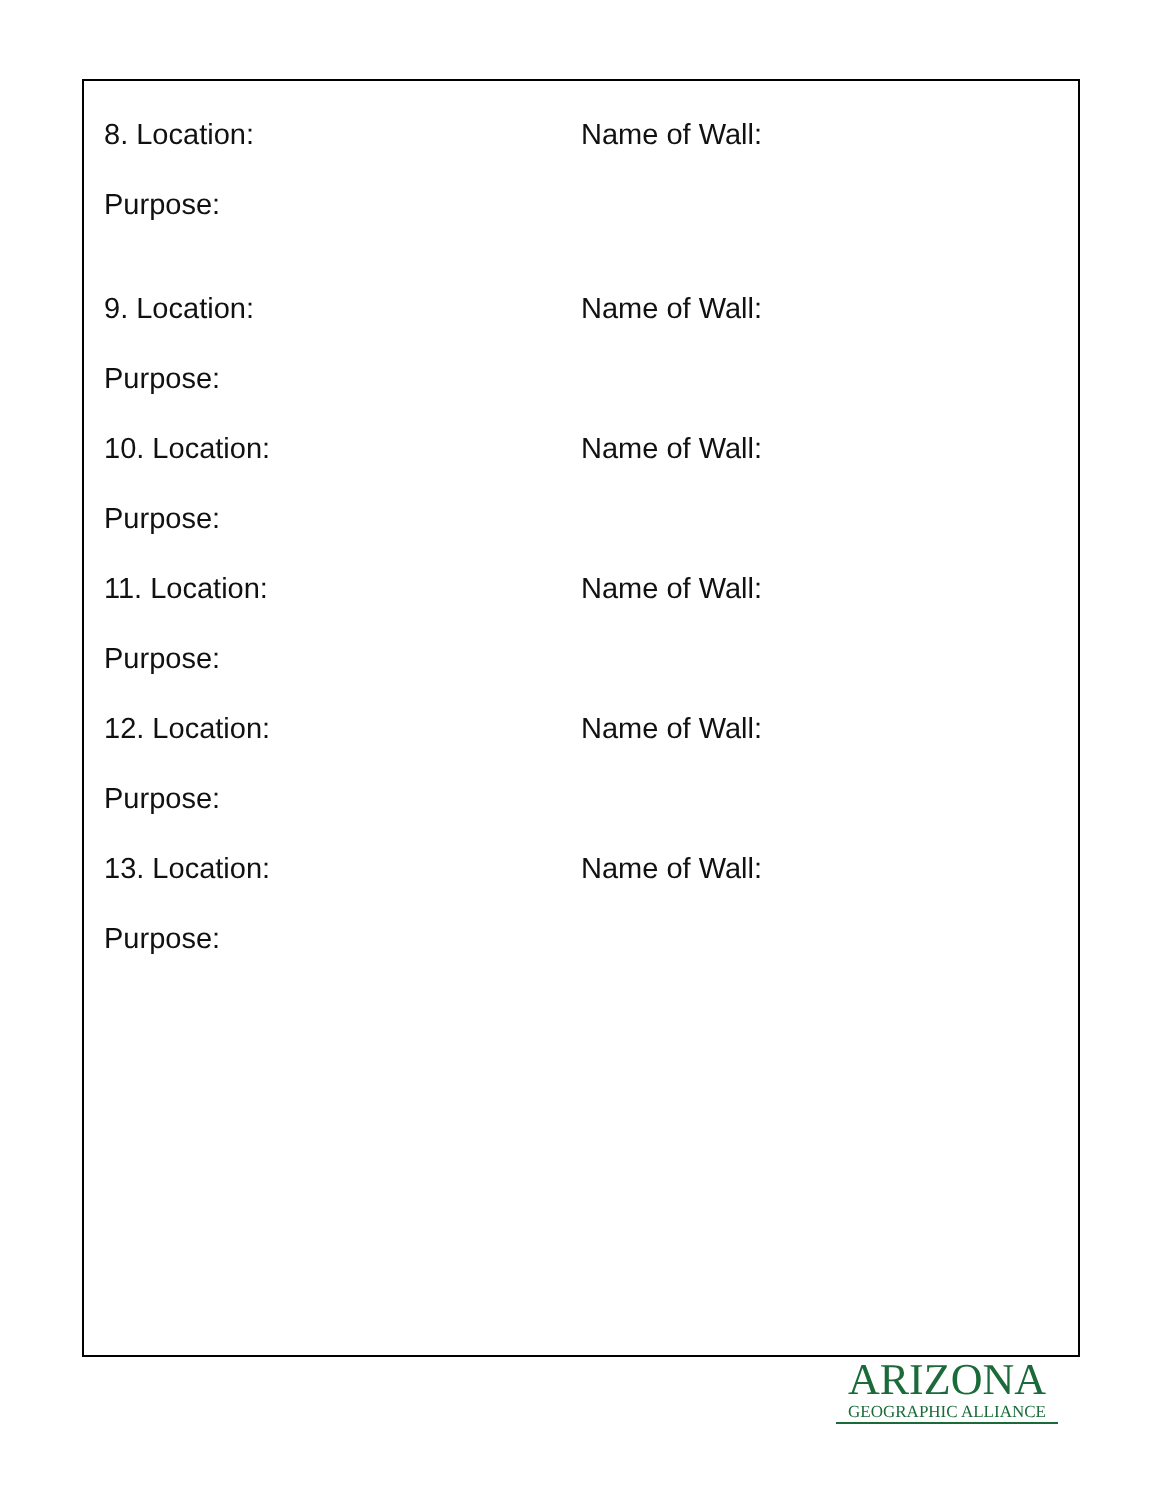8. Location: Name of Wall:
Purpose:
9. Location: Name of Wall:
Purpose:
10. Location: Name of Wall:
Purpose:
11. Location: Name of Wall:
Purpose:
12. Location: Name of Wall:
Purpose:
13. Location: Name of Wall:
Purpose:
ARIZONA
GEOGRAPHIC ALLIANCE